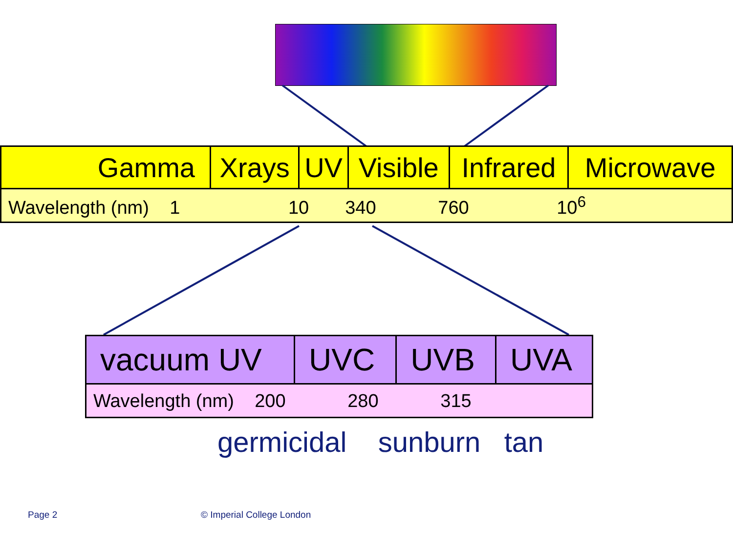| Gamma | Xrays | UV | Visible | Infrared | Microwave |
| Wavelength (nm) 1 10 340 760 10<sup>6</sup> | | | | | |
| vacuum UV | UVC | UVB | UVA |
| Wavelength (nm) 200 280 315 | | | |
germicidal sunburn tan
Page 2 © Imperial College London